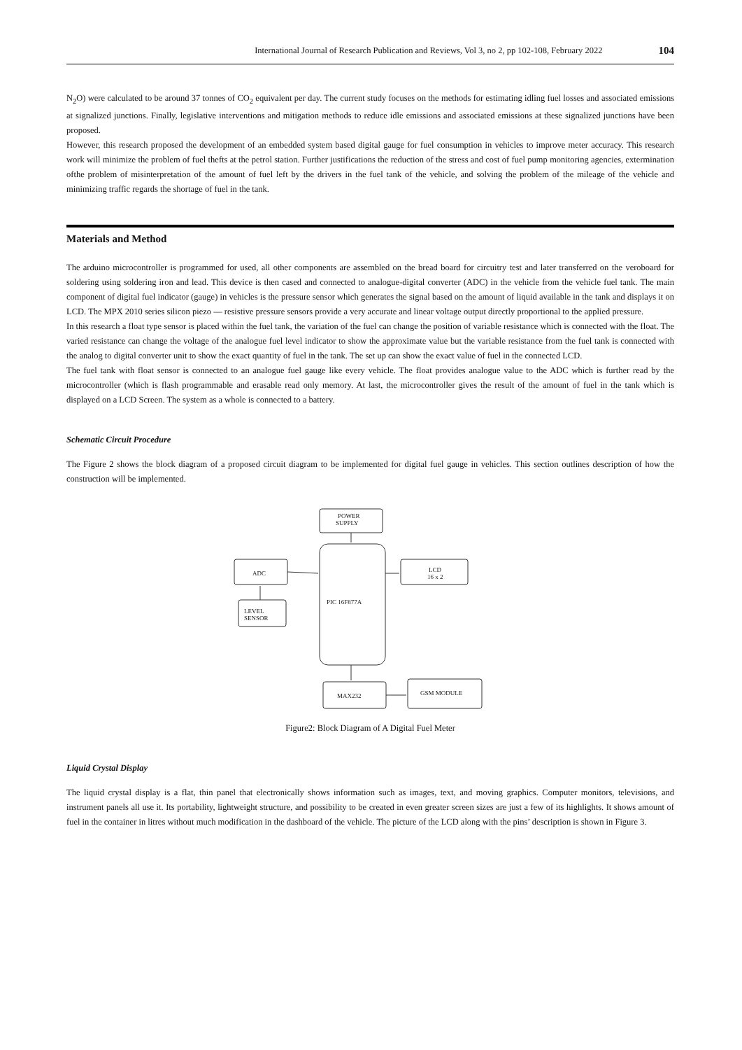International Journal of Research Publication and Reviews, Vol 3, no 2, pp 102-108, February 2022 104
N<sub>2</sub>O) were calculated to be around 37 tonnes of CO<sub>2</sub> equivalent per day. The current study focuses on the methods for estimating idling fuel losses and associated emissions at signalized junctions. Finally, legislative interventions and mitigation methods to reduce idle emissions and associated emissions at these signalized junctions have been proposed.
However, this research proposed the development of an embedded system based digital gauge for fuel consumption in vehicles to improve meter accuracy. This research work will minimize the problem of fuel thefts at the petrol station. Further justifications the reduction of the stress and cost of fuel pump monitoring agencies, extermination ofthe problem of misinterpretation of the amount of fuel left by the drivers in the fuel tank of the vehicle, and solving the problem of the mileage of the vehicle and minimizing traffic regards the shortage of fuel in the tank.
Materials and Method
The arduino microcontroller is programmed for used, all other components are assembled on the bread board for circuitry test and later transferred on the veroboard for soldering using soldering iron and lead. This device is then cased and connected to analogue-digital converter (ADC) in the vehicle from the vehicle fuel tank. The main component of digital fuel indicator (gauge) in vehicles is the pressure sensor which generates the signal based on the amount of liquid available in the tank and displays it on LCD. The MPX 2010 series silicon piezo — resistive pressure sensors provide a very accurate and linear voltage output directly proportional to the applied pressure.
In this research a float type sensor is placed within the fuel tank, the variation of the fuel can change the position of variable resistance which is connected with the float. The varied resistance can change the voltage of the analogue fuel level indicator to show the approximate value but the variable resistance from the fuel tank is connected with the analog to digital converter unit to show the exact quantity of fuel in the tank. The set up can show the exact value of fuel in the connected LCD.
The fuel tank with float sensor is connected to an analogue fuel gauge like every vehicle. The float provides analogue value to the ADC which is further read by the microcontroller (which is flash programmable and erasable read only memory. At last, the microcontroller gives the result of the amount of fuel in the tank which is displayed on a LCD Screen. The system as a whole is connected to a battery.
Schematic Circuit Procedure
The Figure 2 shows the block diagram of a proposed circuit diagram to be implemented for digital fuel gauge in vehicles. This section outlines description of how the construction will be implemented.
POWER
SUPPLY
ADC
LEVEL
SENSOR
PIC 16F877A
LCD
16 x 2
MAX232
GSM MODULE
Figure2: Block Diagram of A Digital Fuel Meter
Liquid Crystal Display
The liquid crystal display is a flat, thin panel that electronically shows information such as images, text, and moving graphics. Computer monitors, televisions, and instrument panels all use it. Its portability, lightweight structure, and possibility to be created in even greater screen sizes are just a few of its highlights. It shows amount of fuel in the container in litres without much modification in the dashboard of the vehicle. The picture of the LCD along with the pins’ description is shown in Figure 3.